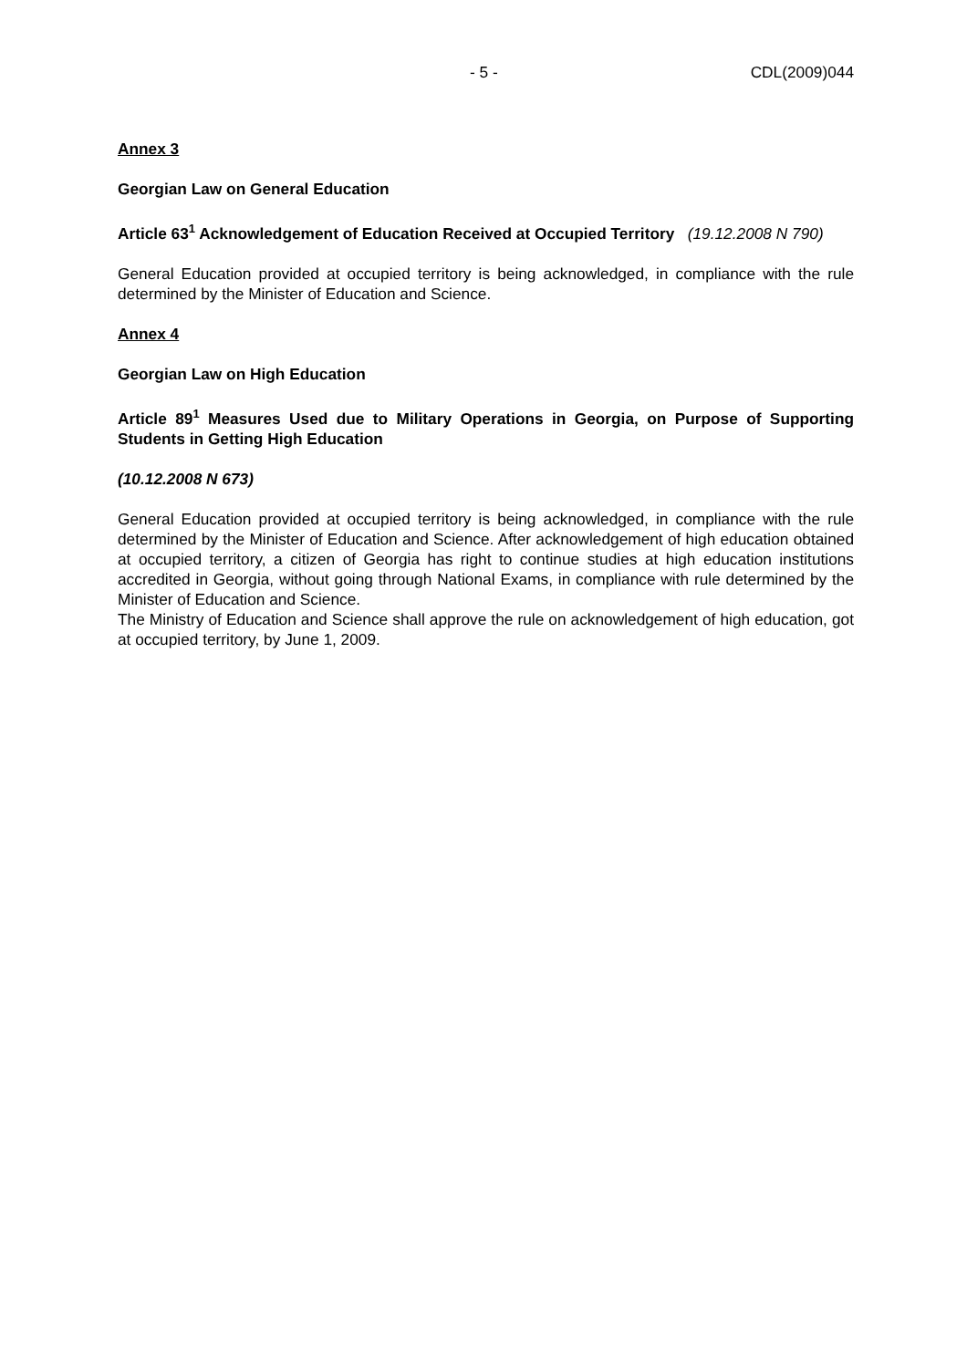- 5 - CDL(2009)044
Annex 3
Georgian Law on General Education
Article 63<sup>1</sup> Acknowledgement of Education Received at Occupied Territory (19.12.2008 N 790)
General Education provided at occupied territory is being acknowledged, in compliance with the rule determined by the Minister of Education and Science.
Annex 4
Georgian Law on High Education
Article 89<sup>1</sup> Measures Used due to Military Operations in Georgia, on Purpose of Supporting Students in Getting High Education
(10.12.2008 N 673)
General Education provided at occupied territory is being acknowledged, in compliance with the rule determined by the Minister of Education and Science. After acknowledgement of high education obtained at occupied territory, a citizen of Georgia has right to continue studies at high education institutions accredited in Georgia, without going through National Exams, in compliance with rule determined by the Minister of Education and Science.
The Ministry of Education and Science shall approve the rule on acknowledgement of high education, got at occupied territory, by June 1, 2009.